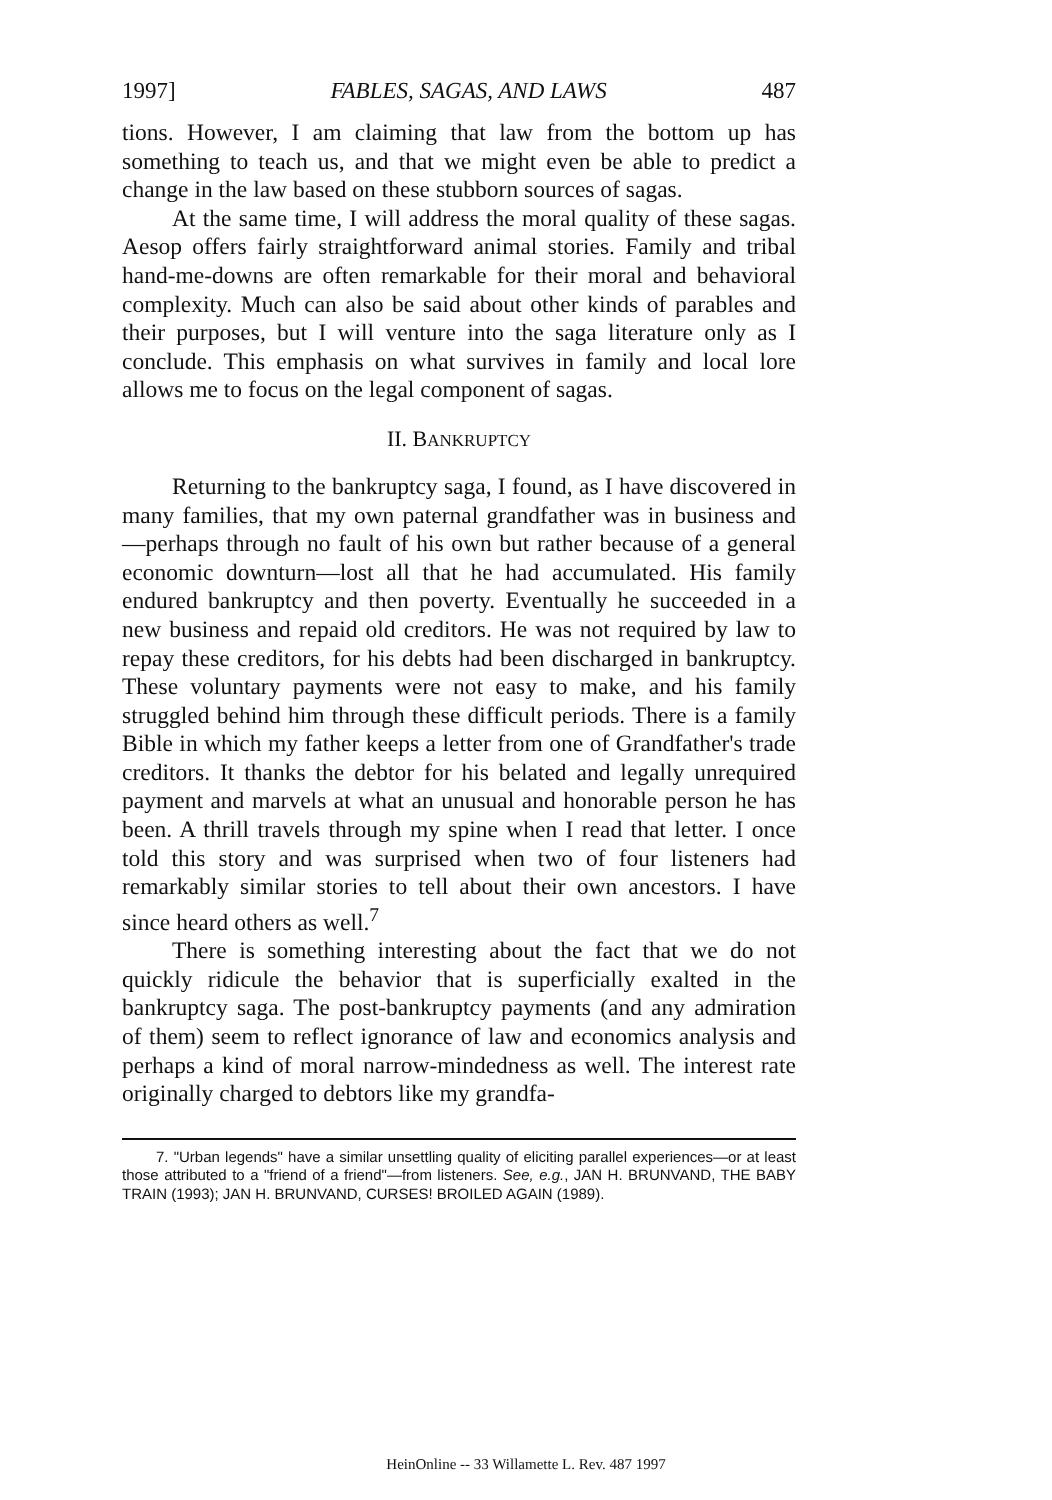1997] FABLES, SAGAS, AND LAWS 487
tions. However, I am claiming that law from the bottom up has something to teach us, and that we might even be able to predict a change in the law based on these stubborn sources of sagas.
At the same time, I will address the moral quality of these sagas. Aesop offers fairly straightforward animal stories. Family and tribal hand-me-downs are often remarkable for their moral and behavioral complexity. Much can also be said about other kinds of parables and their purposes, but I will venture into the saga literature only as I conclude. This emphasis on what survives in family and local lore allows me to focus on the legal component of sagas.
II. BANKRUPTCY
Returning to the bankruptcy saga, I found, as I have discovered in many families, that my own paternal grandfather was in business and—perhaps through no fault of his own but rather because of a general economic downturn—lost all that he had accumulated. His family endured bankruptcy and then poverty. Eventually he succeeded in a new business and repaid old creditors. He was not required by law to repay these creditors, for his debts had been discharged in bankruptcy. These voluntary payments were not easy to make, and his family struggled behind him through these difficult periods. There is a family Bible in which my father keeps a letter from one of Grandfather's trade creditors. It thanks the debtor for his belated and legally unrequired payment and marvels at what an unusual and honorable person he has been. A thrill travels through my spine when I read that letter. I once told this story and was surprised when two of four listeners had remarkably similar stories to tell about their own ancestors. I have since heard others as well.<sup>7</sup>
There is something interesting about the fact that we do not quickly ridicule the behavior that is superficially exalted in the bankruptcy saga. The post-bankruptcy payments (and any admiration of them) seem to reflect ignorance of law and economics analysis and perhaps a kind of moral narrow-mindedness as well. The interest rate originally charged to debtors like my grandfa-
7. "Urban legends" have a similar unsettling quality of eliciting parallel experiences—or at least those attributed to a "friend of a friend"—from listeners. See, e.g., JAN H. BRUNVAND, THE BABY TRAIN (1993); JAN H. BRUNVAND, CURSES! BROILED AGAIN (1989).
HeinOnline -- 33 Willamette L. Rev. 487 1997